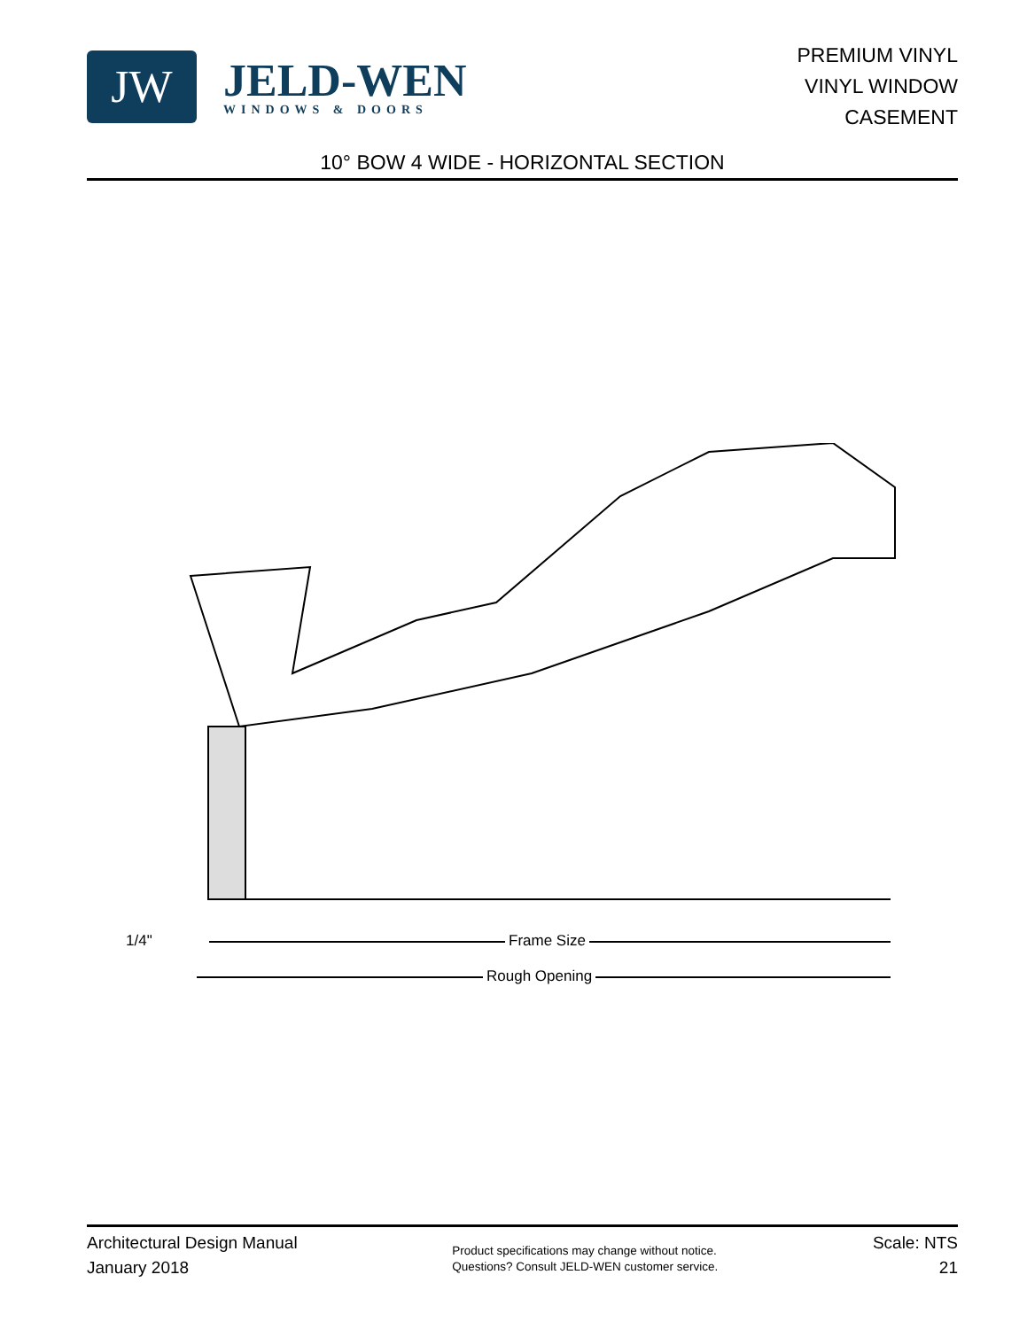JW
JELD-WEN
WINDOWS & DOORS
PREMIUM VINYL
VINYL WINDOW
CASEMENT
10° BOW 4 WIDE - HORIZONTAL SECTION
1/4" Frame Size
Rough Opening
Architectural Design Manual
January 2018
Product specifications may change without notice.
Questions? Consult JELD-WEN customer service.
Scale: NTS
21